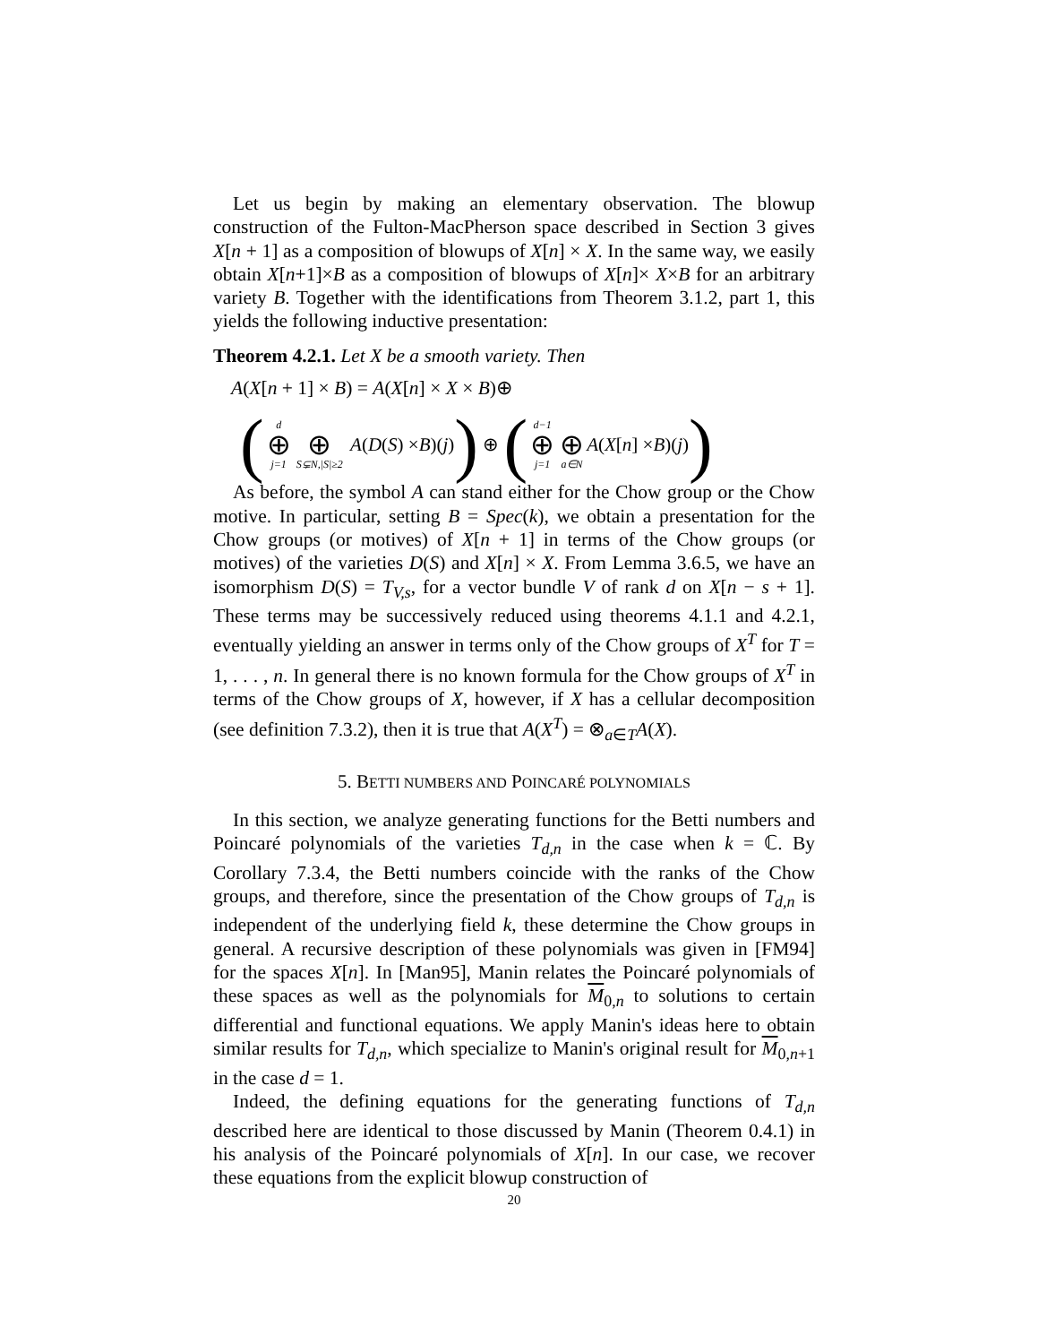Let us begin by making an elementary observation. The blowup construction of the Fulton-MacPherson space described in Section 3 gives X[n + 1] as a composition of blowups of X[n] × X. In the same way, we easily obtain X[n+1]×B as a composition of blowups of X[n]× X×B for an arbitrary variety B. Together with the identifications from Theorem 3.1.2, part 1, this yields the following inductive presentation:
Theorem 4.2.1. Let X be a smooth variety. Then
A(X[n + 1] × B) = A(X[n] × X × B)⊕
(d ⊕ j=1 ⊕ S⊊N,|S|≥2 A (D (S) × B)(j)) ⊕ (d−1 ⊕ j=1 ⊕ a∈N A (X [n] × B)(j))
As before, the symbol A can stand either for the Chow group or the Chow motive. In particular, setting B = Spec(k), we obtain a presentation for the Chow groups (or motives) of X[n + 1] in terms of the Chow groups (or motives) of the varieties D(S) and X[n] × X. From Lemma 3.6.5, we have an isomorphism D(S) = T<sub>V,s</sub>, for a vector bundle V of rank d on X[n − s + 1]. These terms may be successively reduced using theorems 4.1.1 and 4.2.1, eventually yielding an answer in terms only of the Chow groups of X<sup>T</sup> for T = 1, . . . , n. In general there is no known formula for the Chow groups of X<sup>T</sup> in terms of the Chow groups of X, however, if X has a cellular decomposition (see definition 7.3.2), then it is true that A(X<sup>T</sup>) = ⊗<sub>a∈T</sub>A(X).
5. BETTI NUMBERS AND POINCARÉ POLYNOMIALS
In this section, we analyze generating functions for the Betti numbers and Poincaré polynomials of the varieties T<sub>d,n</sub> in the case when k = ℂ. By Corollary 7.3.4, the Betti numbers coincide with the ranks of the Chow groups, and therefore, since the presentation of the Chow groups of T<sub>d,n</sub> is independent of the underlying field k, these determine the Chow groups in general. A recursive description of these polynomials was given in [FM94] for the spaces X[n]. In [Man95], Manin relates the Poincaré polynomials of these spaces as well as the polynomials for M<sub>0,n</sub> to solutions to certain differential and functional equations. We apply Manin's ideas here to obtain similar results for T<sub>d,n</sub>, which specialize to Manin's original result for M<sub>0,n+1</sub> in the case d = 1.
Indeed, the defining equations for the generating functions of T<sub>d,n</sub> described here are identical to those discussed by Manin (Theorem 0.4.1) in his analysis of the Poincaré polynomials of X[n]. In our case, we recover these equations from the explicit blowup construction of
20